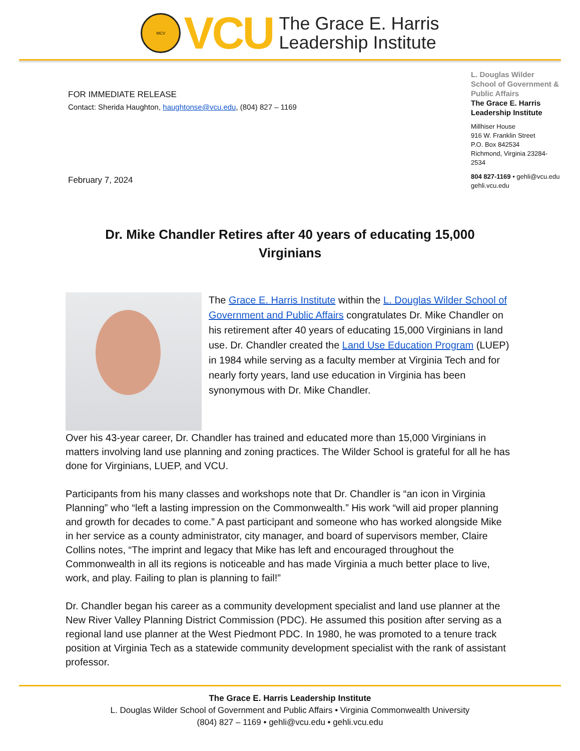MCV
VCU
The Grace E. Harris
Leadership Institute
FOR IMMEDIATE RELEASE
Contact: Sherida Haughton, haughtonse@vcu.edu, (804) 827 – 1169
February 7, 2024
L. Douglas Wilder School of Government & Public Affairs
The Grace E. Harris Leadership Institute
Millhiser House
916 W. Franklin Street
P.O. Box 842534
Richmond, Virginia 23284-2534
804 827-1169 • gehli@vcu.edu
gehli.vcu.edu
Dr. Mike Chandler Retires after 40 years of educating 15,000 Virginians
The Grace E. Harris Institute within the L. Douglas Wilder School of Government and Public Affairs congratulates Dr. Mike Chandler on his retirement after 40 years of educating 15,000 Virginians in land use. Dr. Chandler created the Land Use Education Program (LUEP) in 1984 while serving as a faculty member at Virginia Tech and for nearly forty years, land use education in Virginia has been synonymous with Dr. Mike Chandler.
Over his 43-year career, Dr. Chandler has trained and educated more than 15,000 Virginians in matters involving land use planning and zoning practices. The Wilder School is grateful for all he has done for Virginians, LUEP, and VCU.
Participants from his many classes and workshops note that Dr. Chandler is “an icon in Virginia Planning” who “left a lasting impression on the Commonwealth.” His work “will aid proper planning and growth for decades to come.” A past participant and someone who has worked alongside Mike in her service as a county administrator, city manager, and board of supervisors member, Claire Collins notes, “The imprint and legacy that Mike has left and encouraged throughout the Commonwealth in all its regions is noticeable and has made Virginia a much better place to live, work, and play. Failing to plan is planning to fail!”
Dr. Chandler began his career as a community development specialist and land use planner at the New River Valley Planning District Commission (PDC). He assumed this position after serving as a regional land use planner at the West Piedmont PDC. In 1980, he was promoted to a tenure track position at Virginia Tech as a statewide community development specialist with the rank of assistant professor.
The Grace E. Harris Leadership Institute
L. Douglas Wilder School of Government and Public Affairs • Virginia Commonwealth University
(804) 827 – 1169 • gehli@vcu.edu • gehli.vcu.edu